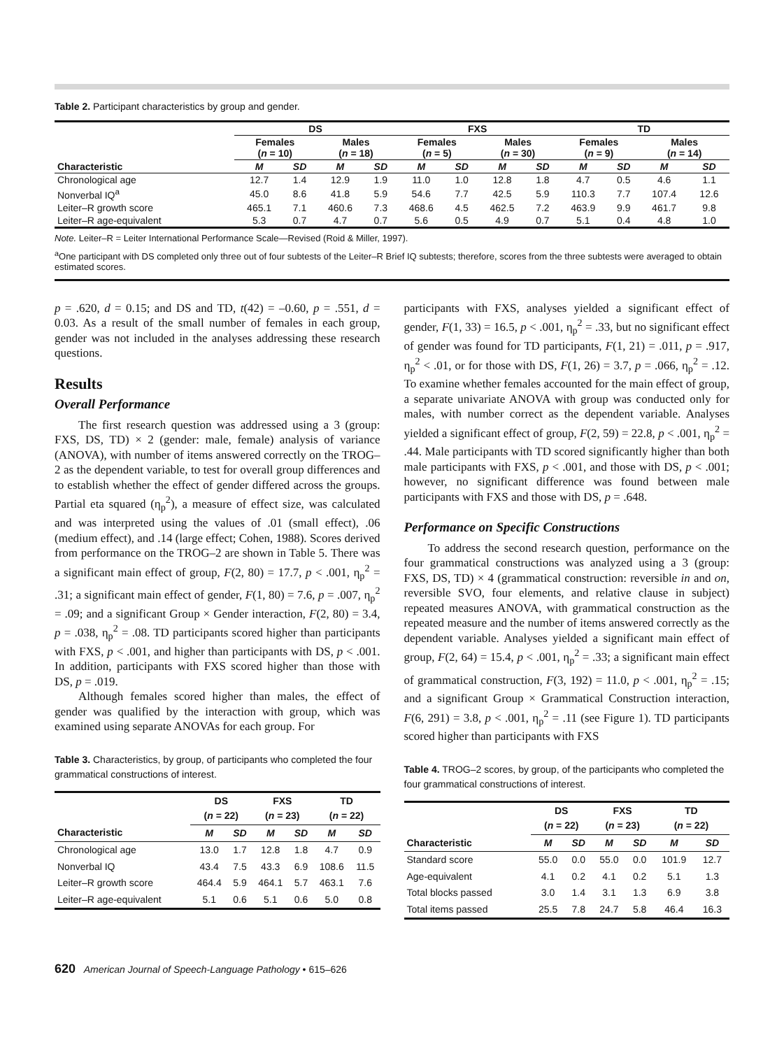Table 2. Participant characteristics by group and gender.
| | DS | | | | FXS | | | | TD | | | |
| --- | --- | --- | --- | --- | --- | --- | --- | --- | --- | --- | --- | --- |
| | Females ( n = 10) | | Males ( n = 18) | | Females ( n = 5) | | Males ( n = 30) | | Females ( n = 9) | | Males ( n = 14) | |
| Characteristic | M | SD | M | SD | M | SD | M | SD | M | SD | M | SD |
| Chronological age | 12.7 | 1.4 | 12.9 | 1.9 | 11.0 | 1.0 | 12.8 | 1.8 | 4.7 | 0.5 | 4.6 | 1.1 |
| Nonverbal IQ<sup>a</sup> | 45.0 | 8.6 | 41.8 | 5.9 | 54.6 | 7.7 | 42.5 | 5.9 | 110.3 | 7.7 | 107.4 | 12.6 |
| Leiter–R growth score | 465.1 | 7.1 | 460.6 | 7.3 | 468.6 | 4.5 | 462.5 | 7.2 | 463.9 | 9.9 | 461.7 | 9.8 |
| Leiter–R age-equivalent | 5.3 | 0.7 | 4.7 | 0.7 | 5.6 | 0.5 | 4.9 | 0.7 | 5.1 | 0.4 | 4.8 | 1.0 |
Note. Leiter–R = Leiter International Performance Scale—Revised (Roid & Miller, 1997).
<sup>a</sup> One participant with DS completed only three out of four subtests of the Leiter–R Brief IQ subtests; therefore, scores from the three subtests were averaged to obtain estimated scores.
p = .620, d = 0.15; and DS and TD, t(42) = –0.60, p = .551, d = 0.03. As a result of the small number of females in each group, gender was not included in the analyses addressing these research questions.
Results
Overall Performance
The first research question was addressed using a 3 (group: FXS, DS, TD) × 2 (gender: male, female) analysis of variance (ANOVA), with number of items answered correctly on the TROG–2 as the dependent variable, to test for overall group differences and to establish whether the effect of gender differed across the groups. Partial eta squared (η<sub>p</sub><sup>2</sup>), a measure of effect size, was calculated and was interpreted using the values of .01 (small effect), .06 (medium effect), and .14 (large effect; Cohen, 1988). Scores derived from performance on the TROG–2 are shown in Table 5. There was a significant main effect of group, F(2, 80) = 17.7, p < .001, η<sub>p</sub><sup>2</sup> = .31; a significant main effect of gender, F(1, 80) = 7.6, p = .007, η<sub>p</sub><sup>2</sup> = .09; and a significant Group × Gender interaction, F(2, 80) = 3.4, p = .038, η<sub>p</sub><sup>2</sup> = .08. TD participants scored higher than participants with FXS, p < .001, and higher than participants with DS, p < .001. In addition, participants with FXS scored higher than those with DS, p = .019.
Although females scored higher than males, the effect of gender was qualified by the interaction with group, which was examined using separate ANOVAs for each group. For
Table 3. Characteristics, by group, of participants who completed the four grammatical constructions of interest.
| | DS ( n = 22) | | FXS ( n = 23) | | TD ( n = 22) | |
| --- | --- | --- | --- | --- | --- | --- |
| Characteristic | M | SD | M | SD | M | SD |
| Chronological age | 13.0 | 1.7 | 12.8 | 1.8 | 4.7 | 0.9 |
| Nonverbal IQ | 43.4 | 7.5 | 43.3 | 6.9 | 108.6 | 11.5 |
| Leiter–R growth score | 464.4 | 5.9 | 464.1 | 5.7 | 463.1 | 7.6 |
| Leiter–R age-equivalent | 5.1 | 0.6 | 5.1 | 0.6 | 5.0 | 0.8 |
participants with FXS, analyses yielded a significant effect of gender, F(1, 33) = 16.5, p < .001, η<sub>p</sub><sup>2</sup> = .33, but no significant effect of gender was found for TD participants, F(1, 21) = .011, p = .917, η<sub>p</sub><sup>2</sup> < .01, or for those with DS, F(1, 26) = 3.7, p = .066, η<sub>p</sub><sup>2</sup> = .12. To examine whether females accounted for the main effect of group, a separate univariate ANOVA with group was conducted only for males, with number correct as the dependent variable. Analyses yielded a significant effect of group, F(2, 59) = 22.8, p < .001, η<sub>p</sub><sup>2</sup> = .44. Male participants with TD scored significantly higher than both male participants with FXS, p < .001, and those with DS, p < .001; however, no significant difference was found between male participants with FXS and those with DS, p = .648.
Performance on Specific Constructions
To address the second research question, performance on the four grammatical constructions was analyzed using a 3 (group: FXS, DS, TD) × 4 (grammatical construction: reversible in and on, reversible SVO, four elements, and relative clause in subject) repeated measures ANOVA, with grammatical construction as the repeated measure and the number of items answered correctly as the dependent variable. Analyses yielded a significant main effect of group, F(2, 64) = 15.4, p < .001, η<sub>p</sub><sup>2</sup> = .33; a significant main effect of grammatical construction, F(3, 192) = 11.0, p < .001, η<sub>p</sub><sup>2</sup> = .15; and a significant Group × Grammatical Construction interaction, F(6, 291) = 3.8, p < .001, η<sub>p</sub><sup>2</sup> = .11 (see Figure 1). TD participants scored higher than participants with FXS
Table 4. TROG–2 scores, by group, of the participants who completed the four grammatical constructions of interest.
| | DS ( n = 22) | | FXS ( n = 23) | | TD ( n = 22) | |
| --- | --- | --- | --- | --- | --- | --- |
| Characteristic | M | SD | M | SD | M | SD |
| Standard score | 55.0 | 0.0 | 55.0 | 0.0 | 101.9 | 12.7 |
| Age-equivalent | 4.1 | 0.2 | 4.1 | 0.2 | 5.1 | 1.3 |
| Total blocks passed | 3.0 | 1.4 | 3.1 | 1.3 | 6.9 | 3.8 |
| Total items passed | 25.5 | 7.8 | 24.7 | 5.8 | 46.4 | 16.3 |
620 American Journal of Speech-Language Pathology • 615–626